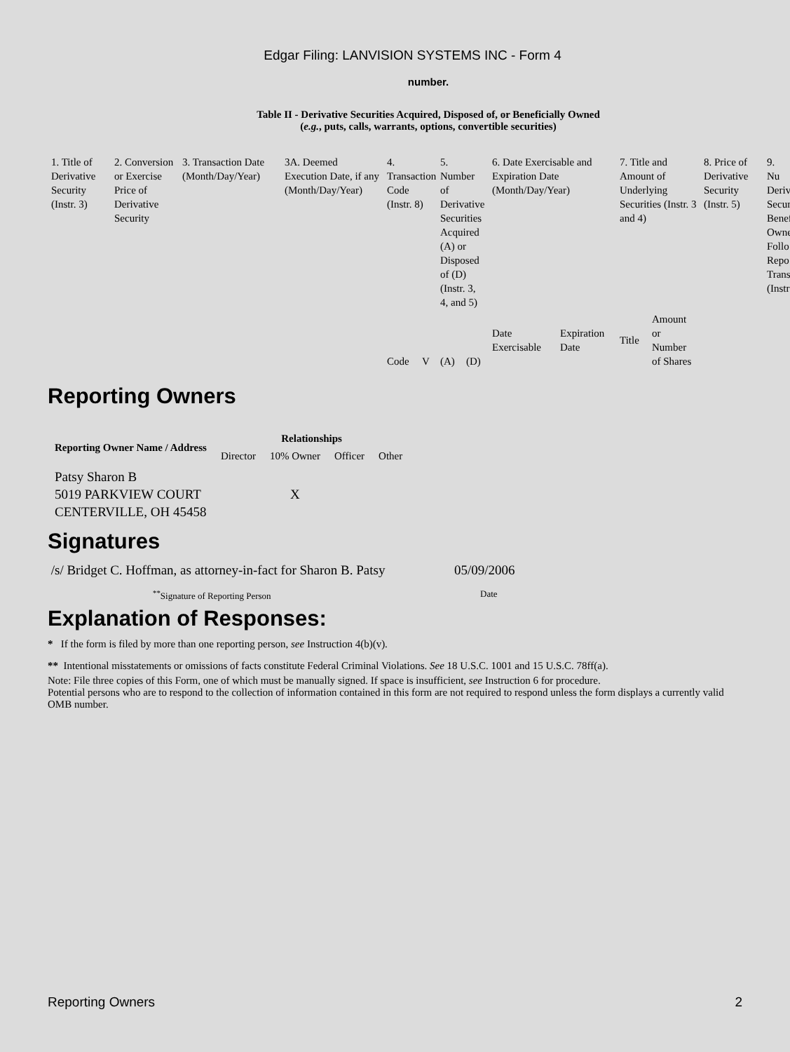Edgar Filing: LANVISION SYSTEMS INC - Form 4
number.
Table II - Derivative Securities Acquired, Disposed of, or Beneficially Owned
(e.g., puts, calls, warrants, options, convertible securities)
| 1. Title of Derivative Security (Instr. 3) | 2. Conversion or Exercise Price of Derivative Security | 3. Transaction Date (Month/Day/Year) | 3A. Deemed Execution Date, if any (Month/Day/Year) | 4. Transaction Code (Instr. 8) | | 5. Number of Derivative Securities Acquired (A) or Disposed of (D) (Instr. 3, 4, and 5) | | 6. Date Exercisable and Expiration Date (Month/Day/Year) | | 7. Title and Amount of Underlying Securities (Instr. 3 and 4) | | 8. Price of Derivative Security (Instr. 5) | 9. Nu Deriv Secur Benef Owne Follo Repo Trans (Instr |
| | | | | Code | V | (A) | (D) | Date Exercisable | Expiration Date | Title | Amount or Number of Shares | | |
Reporting Owners
| Reporting Owner Name / Address | Relationships | | | |
| --- | --- | --- | --- | --- |
| | Director | 10% Owner | Officer | Other |
| Patsy Sharon B 5019 PARKVIEW COURT CENTERVILLE, OH 45458 | | X | | |
Signatures
/s/ Bridget C. Hoffman, as attorney-in-fact for Sharon B. Patsy
05/09/2006
<sup>**</sup> Signature of Reporting Person Date
Explanation of Responses:
* If the form is filed by more than one reporting person, see Instruction 4(b)(v).
** Intentional misstatements or omissions of facts constitute Federal Criminal Violations. See 18 U.S.C. 1001 and 15 U.S.C. 78ff(a).
Note: File three copies of this Form, one of which must be manually signed. If space is insufficient, see Instruction 6 for procedure.
Potential persons who are to respond to the collection of information contained in this form are not required to respond unless the form displays a currently valid OMB number.
Reporting Owners 2